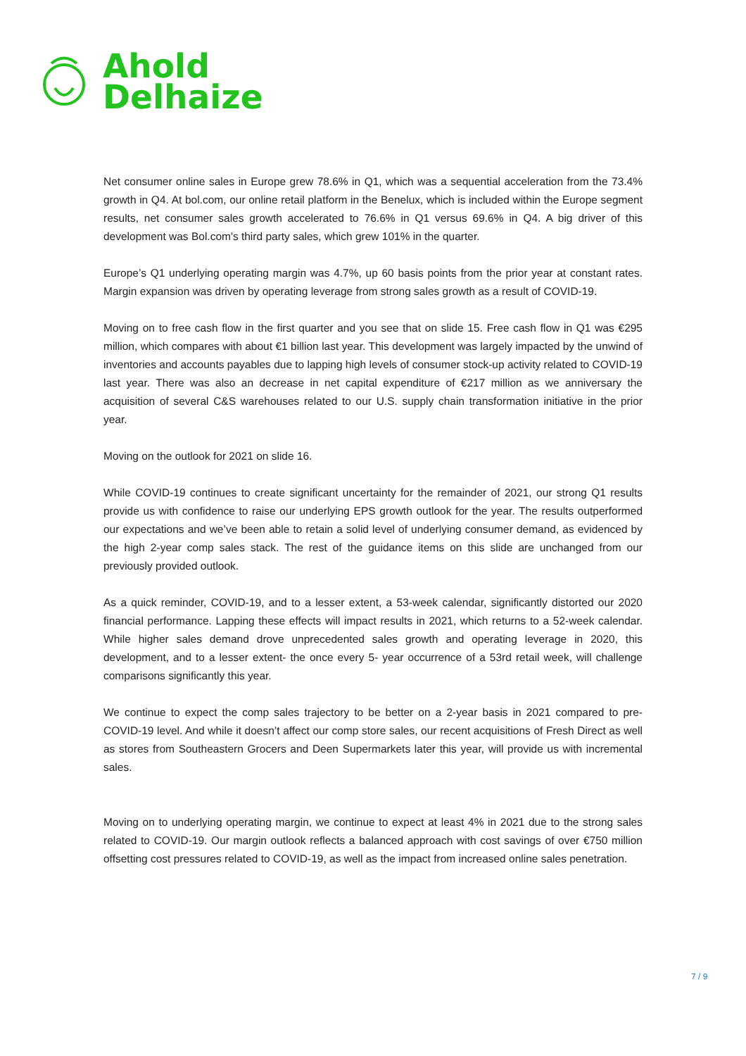Ahold
Delhaize
Net consumer online sales in Europe grew 78.6% in Q1, which was a sequential acceleration from the 73.4% growth in Q4. At bol.com, our online retail platform in the Benelux, which is included within the Europe segment results, net consumer sales growth accelerated to 76.6% in Q1 versus 69.6% in Q4. A big driver of this development was Bol.com's third party sales, which grew 101% in the quarter.
Europe’s Q1 underlying operating margin was 4.7%, up 60 basis points from the prior year at constant rates. Margin expansion was driven by operating leverage from strong sales growth as a result of COVID-19.
Moving on to free cash flow in the first quarter and you see that on slide 15. Free cash flow in Q1 was €295 million, which compares with about €1 billion last year. This development was largely impacted by the unwind of inventories and accounts payables due to lapping high levels of consumer stock-up activity related to COVID-19 last year. There was also an decrease in net capital expenditure of €217 million as we anniversary the acquisition of several C&S warehouses related to our U.S. supply chain transformation initiative in the prior year.
Moving on the outlook for 2021 on slide 16.
While COVID-19 continues to create significant uncertainty for the remainder of 2021, our strong Q1 results provide us with confidence to raise our underlying EPS growth outlook for the year. The results outperformed our expectations and we’ve been able to retain a solid level of underlying consumer demand, as evidenced by the high 2-year comp sales stack. The rest of the guidance items on this slide are unchanged from our previously provided outlook.
As a quick reminder, COVID-19, and to a lesser extent, a 53-week calendar, significantly distorted our 2020 financial performance. Lapping these effects will impact results in 2021, which returns to a 52-week calendar. While higher sales demand drove unprecedented sales growth and operating leverage in 2020, this development, and to a lesser extent- the once every 5- year occurrence of a 53rd retail week, will challenge comparisons significantly this year.
We continue to expect the comp sales trajectory to be better on a 2-year basis in 2021 compared to pre-COVID-19 level. And while it doesn’t affect our comp store sales, our recent acquisitions of Fresh Direct as well as stores from Southeastern Grocers and Deen Supermarkets later this year, will provide us with incremental sales.
Moving on to underlying operating margin, we continue to expect at least 4% in 2021 due to the strong sales related to COVID-19. Our margin outlook reflects a balanced approach with cost savings of over €750 million offsetting cost pressures related to COVID-19, as well as the impact from increased online sales penetration.
7 / 9